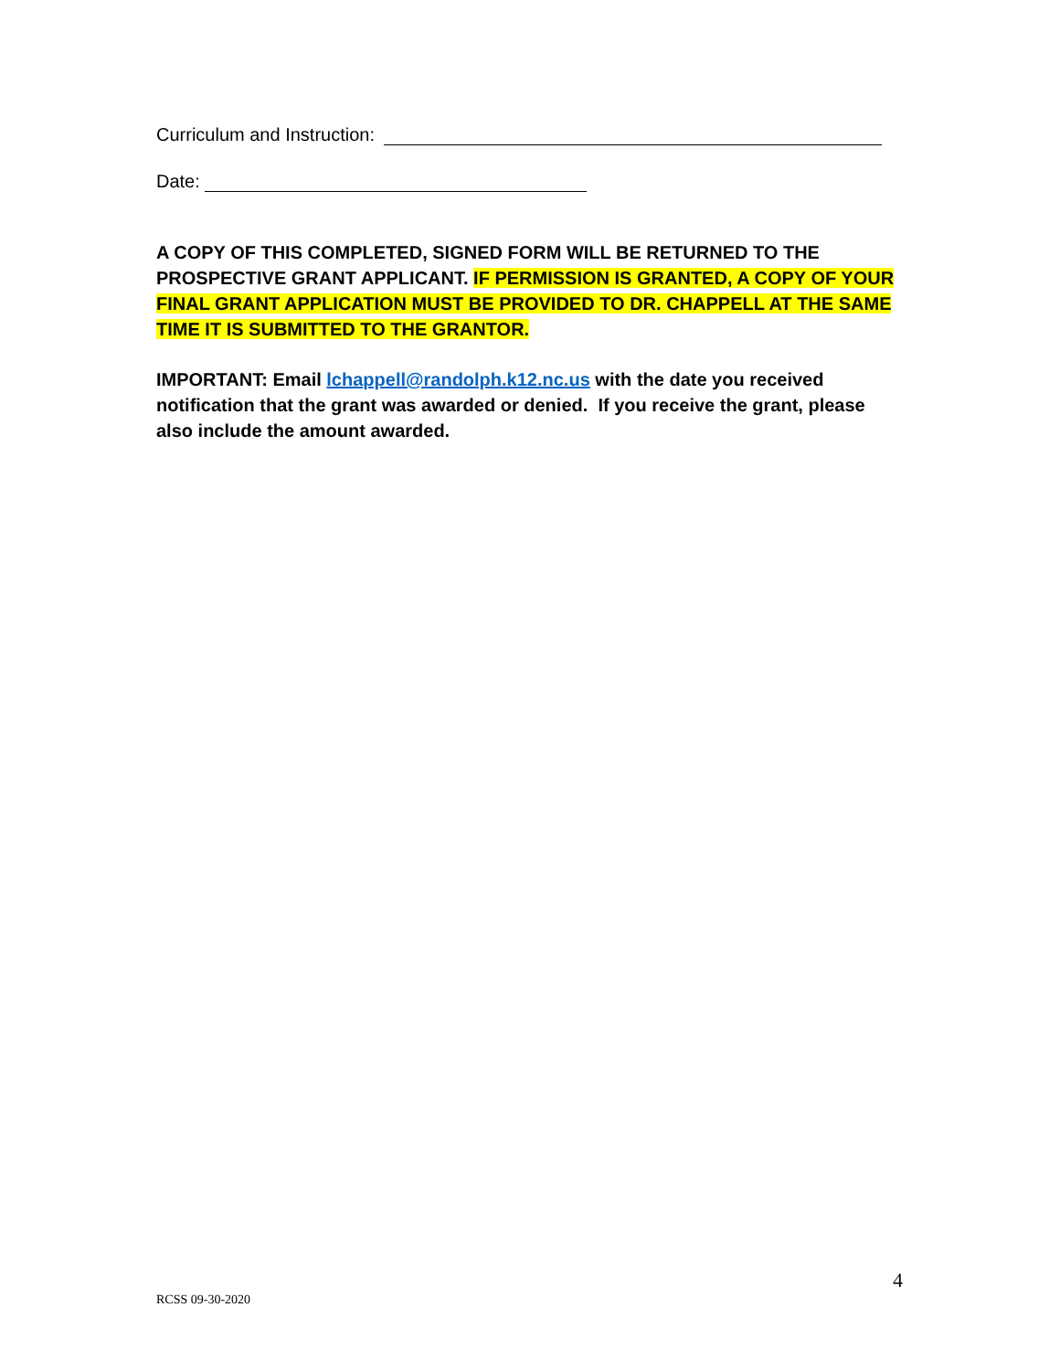Curriculum and Instruction:
Date:
A COPY OF THIS COMPLETED, SIGNED FORM WILL BE RETURNED TO THE PROSPECTIVE GRANT APPLICANT. IF PERMISSION IS GRANTED, A COPY OF YOUR FINAL GRANT APPLICATION MUST BE PROVIDED TO DR. CHAPPELL AT THE SAME TIME IT IS SUBMITTED TO THE GRANTOR.
IMPORTANT: Email lchappell@randolph.k12.nc.us with the date you received notification that the grant was awarded or denied. If you receive the grant, please also include the amount awarded.
4
RCSS 09-30-2020